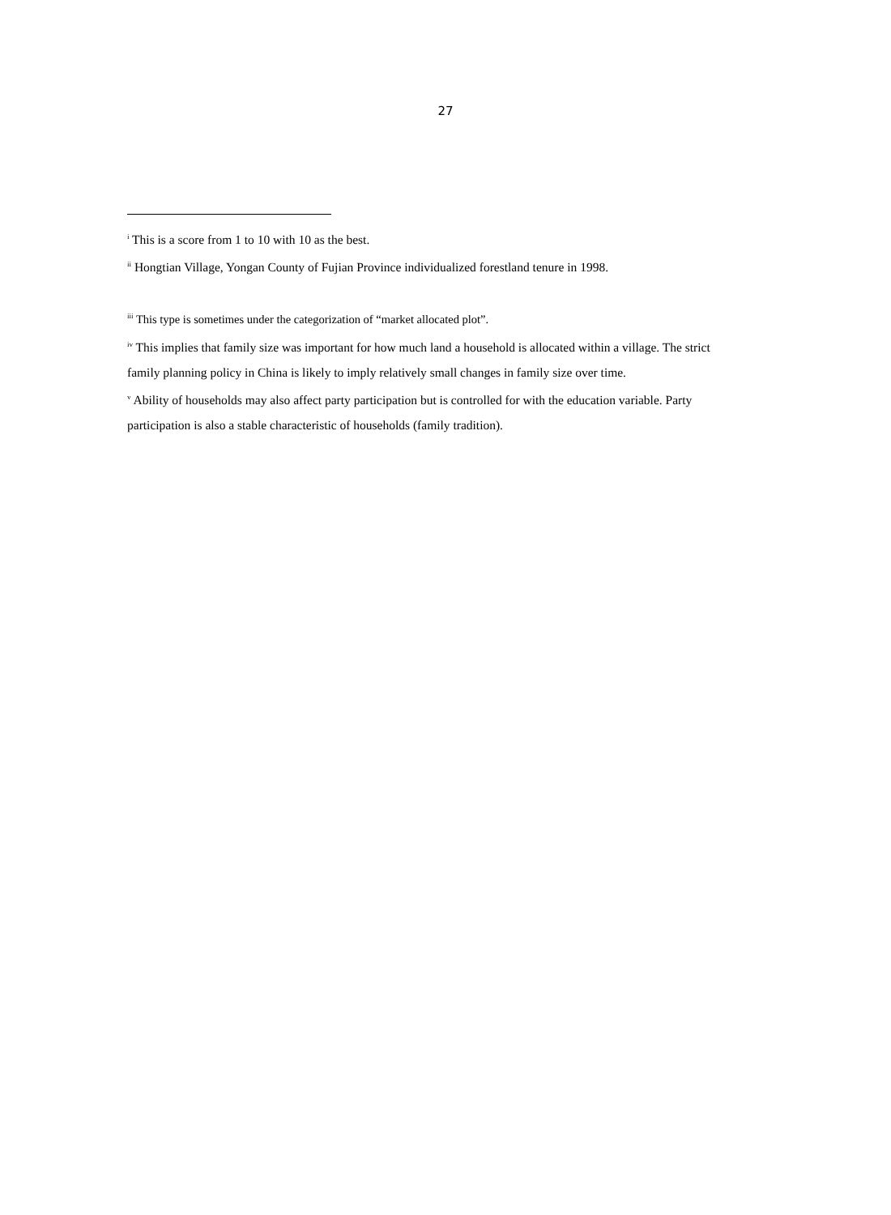27
<sup>i</sup> This is a score from 1 to 10 with 10 as the best.
<sup>ii</sup> Hongtian Village, Yongan County of Fujian Province individualized forestland tenure in 1998.
<sup>iii</sup> This type is sometimes under the categorization of “market allocated plot”.
<sup>iv</sup> This implies that family size was important for how much land a household is allocated within a village. The strict family planning policy in China is likely to imply relatively small changes in family size over time.
<sup>v</sup> Ability of households may also affect party participation but is controlled for with the education variable. Party participation is also a stable characteristic of households (family tradition).